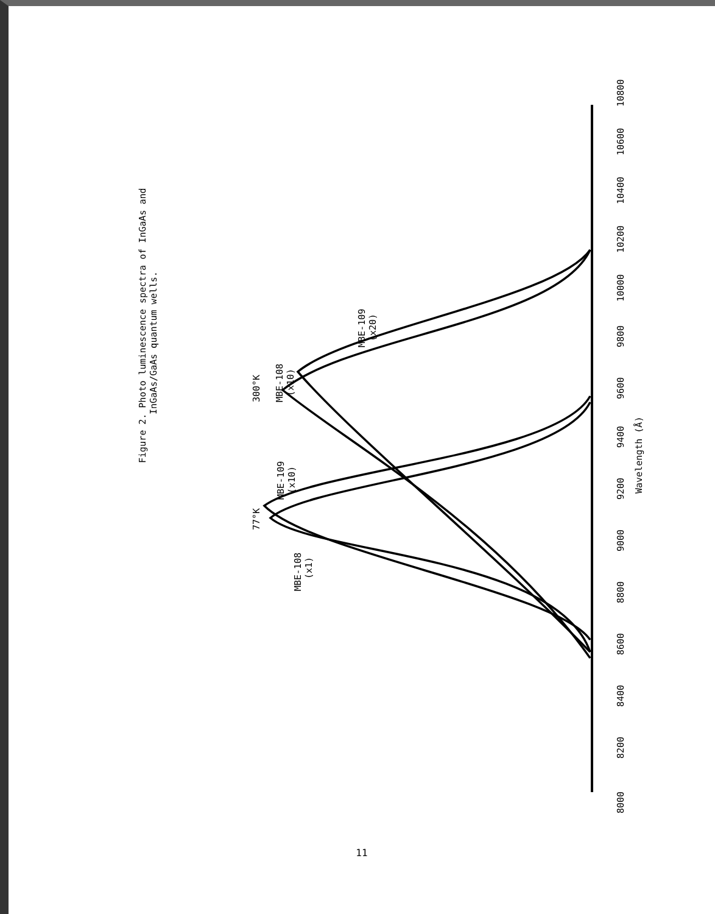Figure 2. Photo luminescence spectra of InGaAs and
InGaAs/GaAs quantum wells.
8000
8200
8400
8600
8800
9000
9200
9400
9600
9800
10000
10200
10400
10600
10800
Wavelength (Å)
MBE-108
(x1)
77°K
MBE-109
(x10)
300°K
MBE-108
(x10)
MBE-109
(x20)
11